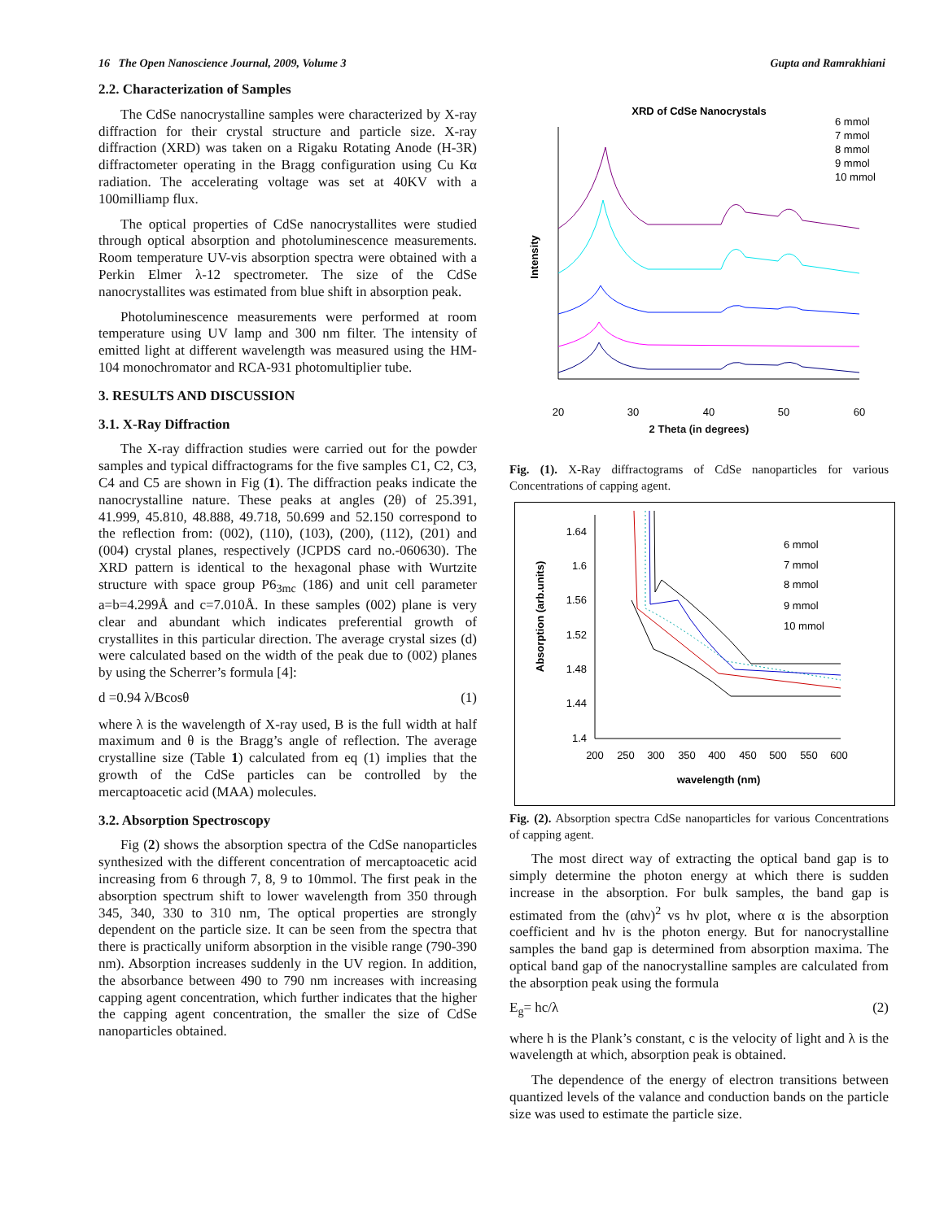16 The Open Nanoscience Journal, 2009, Volume 3 Gupta and Ramrakhiani
2.2. Characterization of Samples
The CdSe nanocrystalline samples were characterized by X-ray diffraction for their crystal structure and particle size. X-ray diffraction (XRD) was taken on a Rigaku Rotating Anode (H-3R) diffractometer operating in the Bragg configuration using Cu Kα radiation. The accelerating voltage was set at 40KV with a 100milliamp flux.
The optical properties of CdSe nanocrystallites were studied through optical absorption and photoluminescence measurements. Room temperature UV-vis absorption spectra were obtained with a Perkin Elmer λ-12 spectrometer. The size of the CdSe nanocrystallites was estimated from blue shift in absorption peak.
Photoluminescence measurements were performed at room temperature using UV lamp and 300 nm filter. The intensity of emitted light at different wavelength was measured using the HM-104 monochromator and RCA-931 photomultiplier tube.
3. RESULTS AND DISCUSSION
3.1. X-Ray Diffraction
The X-ray diffraction studies were carried out for the powder samples and typical diffractograms for the five samples C1, C2, C3, C4 and C5 are shown in Fig (1). The diffraction peaks indicate the nanocrystalline nature. These peaks at angles (2θ) of 25.391, 41.999, 45.810, 48.888, 49.718, 50.699 and 52.150 correspond to the reflection from: (002), (110), (103), (200), (112), (201) and (004) crystal planes, respectively (JCPDS card no.-060630). The XRD pattern is identical to the hexagonal phase with Wurtzite structure with space group P6<sub>3mc</sub> (186) and unit cell parameter a=b=4.299Å and c=7.010Å. In these samples (002) plane is very clear and abundant which indicates preferential growth of crystallites in this particular direction. The average crystal sizes (d) were calculated based on the width of the peak due to (002) planes by using the Scherrer’s formula [4]:
d =0.94 λ/Bcosθ (1)
where λ is the wavelength of X-ray used, B is the full width at half maximum and θ is the Bragg’s angle of reflection. The average crystalline size (Table 1) calculated from eq (1) implies that the growth of the CdSe particles can be controlled by the mercaptoacetic acid (MAA) molecules.
3.2. Absorption Spectroscopy
Fig (2) shows the absorption spectra of the CdSe nanoparticles synthesized with the different concentration of mercaptoacetic acid increasing from 6 through 7, 8, 9 to 10mmol. The first peak in the absorption spectrum shift to lower wavelength from 350 through 345, 340, 330 to 310 nm, The optical properties are strongly dependent on the particle size. It can be seen from the spectra that there is practically uniform absorption in the visible range (790-390 nm). Absorption increases suddenly in the UV region. In addition, the absorbance between 490 to 790 nm increases with increasing capping agent concentration, which further indicates that the higher the capping agent concentration, the smaller the size of CdSe nanoparticles obtained.
XRD of CdSe Nanocrystals
20
30
40
50
60
Intensity
6 mmol
7 mmol
8 mmol
9 mmol
10 mmol
2 Theta (in degrees)
Fig. (1). X-Ray diffractograms of CdSe nanoparticles for various Concentrations of capping agent.
1.64
1.6
1.56
1.52
1.48
1.44
1.4
200
250
300
350
400
450
500
550
600
Absorption (arb.units)
wavelength (nm)
6 mmol
7 mmol
8 mmol
9 mmol
10 mmol
Fig. (2). Absorption spectra CdSe nanoparticles for various Concentrations of capping agent.
The most direct way of extracting the optical band gap is to simply determine the photon energy at which there is sudden increase in the absorption. For bulk samples, the band gap is estimated from the (αhν)<sup>2</sup> vs hν plot, where α is the absorption coefficient and hν is the photon energy. But for nanocrystalline samples the band gap is determined from absorption maxima. The optical band gap of the nanocrystalline samples are calculated from the absorption peak using the formula
E<sub>g</sub>= hc/λ (2)
where h is the Plank’s constant, c is the velocity of light and λ is the wavelength at which, absorption peak is obtained.
The dependence of the energy of electron transitions between quantized levels of the valance and conduction bands on the particle size was used to estimate the particle size.